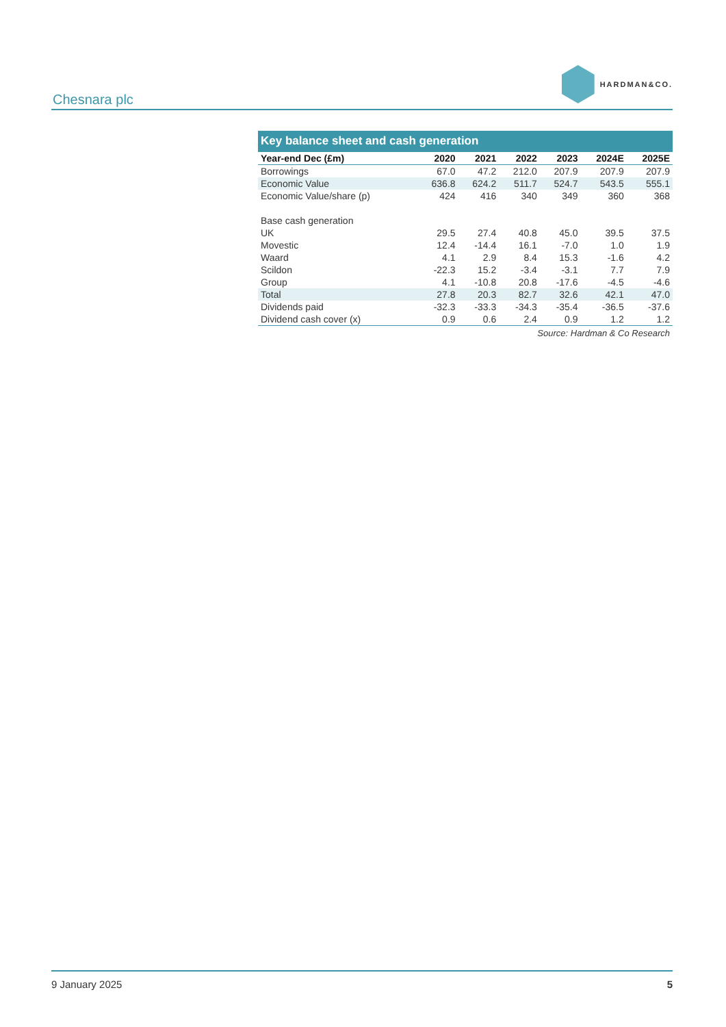Chesnara plc
HARDMAN&CO.
| Key balance sheet and cash generation | | | | | | |
| --- | --- | --- | --- | --- | --- | --- |
| Year-end Dec (£m) | 2020 | 2021 | 2022 | 2023 | 2024E | 2025E |
| Borrowings | 67.0 | 47.2 | 212.0 | 207.9 | 207.9 | 207.9 |
| Economic Value | 636.8 | 624.2 | 511.7 | 524.7 | 543.5 | 555.1 |
| Economic Value/share (p) | 424 | 416 | 340 | 349 | 360 | 368 |
| Base cash generation | | | | | | |
| UK | 29.5 | 27.4 | 40.8 | 45.0 | 39.5 | 37.5 |
| Movestic | 12.4 | -14.4 | 16.1 | -7.0 | 1.0 | 1.9 |
| Waard | 4.1 | 2.9 | 8.4 | 15.3 | -1.6 | 4.2 |
| Scildon | -22.3 | 15.2 | -3.4 | -3.1 | 7.7 | 7.9 |
| Group | 4.1 | -10.8 | 20.8 | -17.6 | -4.5 | -4.6 |
| Total | 27.8 | 20.3 | 82.7 | 32.6 | 42.1 | 47.0 |
| Dividends paid | -32.3 | -33.3 | -34.3 | -35.4 | -36.5 | -37.6 |
| Dividend cash cover (x) | 0.9 | 0.6 | 2.4 | 0.9 | 1.2 | 1.2 |
Source: Hardman & Co Research
9 January 2025 5